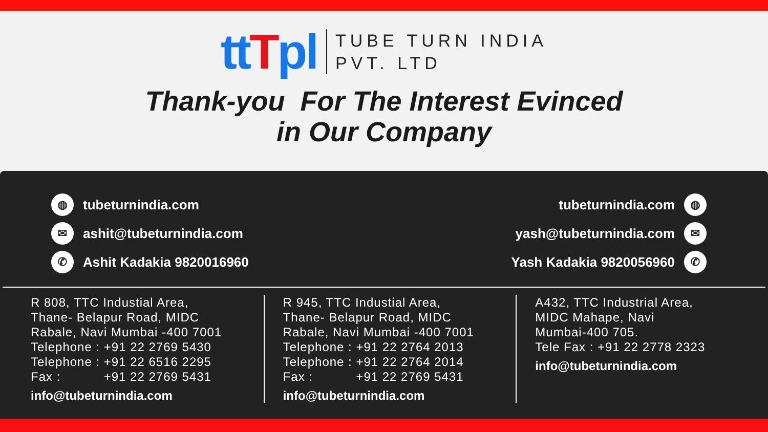ttTpl
TUBE TURN INDIA
PVT. LTD
Thank-you For The Interest Evinced
in Our Company
◍ tubeturnindia.com
✉ ashit@tubeturnindia.com
✆ Ashit Kadakia 9820016960
tubeturnindia.com ◍
yash@tubeturnindia.com ✉
Yash Kadakia 9820056960 ✆
R 808, TTC Industial Area,
Thane- Belapur Road, MIDC
Rabale, Navi Mumbai -400 7001
Telephone : +91 22 2769 5430
Telephone : +91 22 6516 2295
Fax : +91 22 2769 5431
info@tubeturnindia.com
R 945, TTC Industial Area,
Thane- Belapur Road, MIDC
Rabale, Navi Mumbai -400 7001
Telephone : +91 22 2764 2013
Telephone : +91 22 2764 2014
Fax : +91 22 2769 5431
info@tubeturnindia.com
A432, TTC Industrial Area,
MIDC Mahape, Navi
Mumbai-400 705.
Tele Fax : +91 22 2778 2323
info@tubeturnindia.com